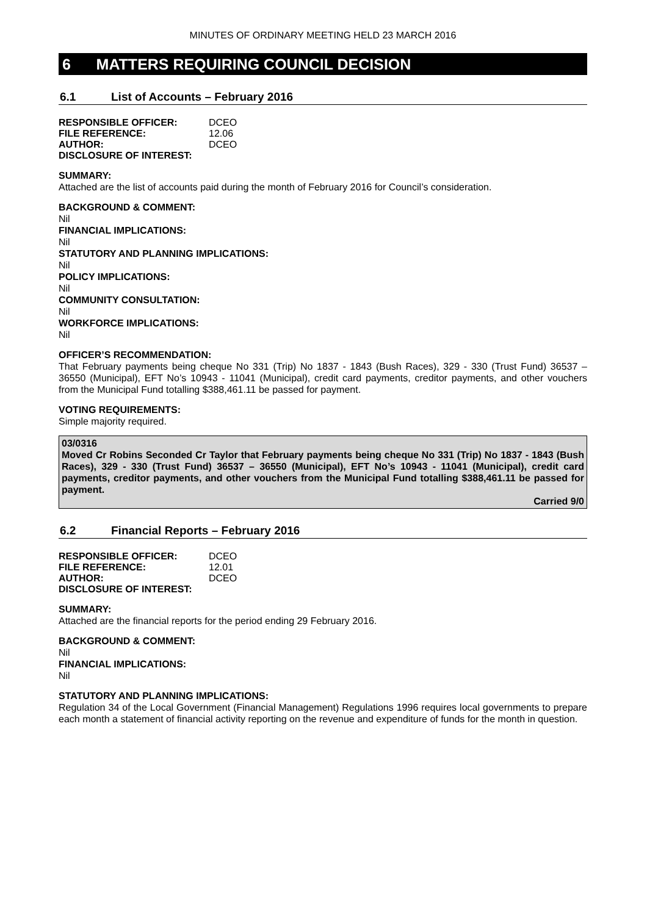MINUTES OF ORDINARY MEETING HELD 23 MARCH 2016
6 MATTERS REQUIRING COUNCIL DECISION
6.1 List of Accounts – February 2016
| RESPONSIBLE OFFICER: | DCEO |
| FILE REFERENCE: | 12.06 |
| AUTHOR: | DCEO |
| DISCLOSURE OF INTEREST: | |
SUMMARY:
Attached are the list of accounts paid during the month of February 2016 for Council’s consideration.
BACKGROUND & COMMENT:
Nil
FINANCIAL IMPLICATIONS:
Nil
STATUTORY AND PLANNING IMPLICATIONS:
Nil
POLICY IMPLICATIONS:
Nil
COMMUNITY CONSULTATION:
Nil
WORKFORCE IMPLICATIONS:
Nil
OFFICER’S RECOMMENDATION:
That February payments being cheque No 331 (Trip) No 1837 - 1843 (Bush Races), 329 - 330 (Trust Fund) 36537 – 36550 (Municipal), EFT No’s 10943 - 11041 (Municipal), credit card payments, creditor payments, and other vouchers from the Municipal Fund totalling $388,461.11 be passed for payment.
VOTING REQUIREMENTS:
Simple majority required.
03/0316
Moved Cr Robins Seconded Cr Taylor that February payments being cheque No 331 (Trip) No 1837 - 1843 (Bush Races), 329 - 330 (Trust Fund) 36537 – 36550 (Municipal), EFT No’s 10943 - 11041 (Municipal), credit card payments, creditor payments, and other vouchers from the Municipal Fund totalling $388,461.11 be passed for payment.
Carried 9/0
6.2 Financial Reports – February 2016
| RESPONSIBLE OFFICER: | DCEO |
| FILE REFERENCE: | 12.01 |
| AUTHOR: | DCEO |
| DISCLOSURE OF INTEREST: | |
SUMMARY:
Attached are the financial reports for the period ending 29 February 2016.
BACKGROUND & COMMENT:
Nil
FINANCIAL IMPLICATIONS:
Nil
STATUTORY AND PLANNING IMPLICATIONS:
Regulation 34 of the Local Government (Financial Management) Regulations 1996 requires local governments to prepare each month a statement of financial activity reporting on the revenue and expenditure of funds for the month in question.